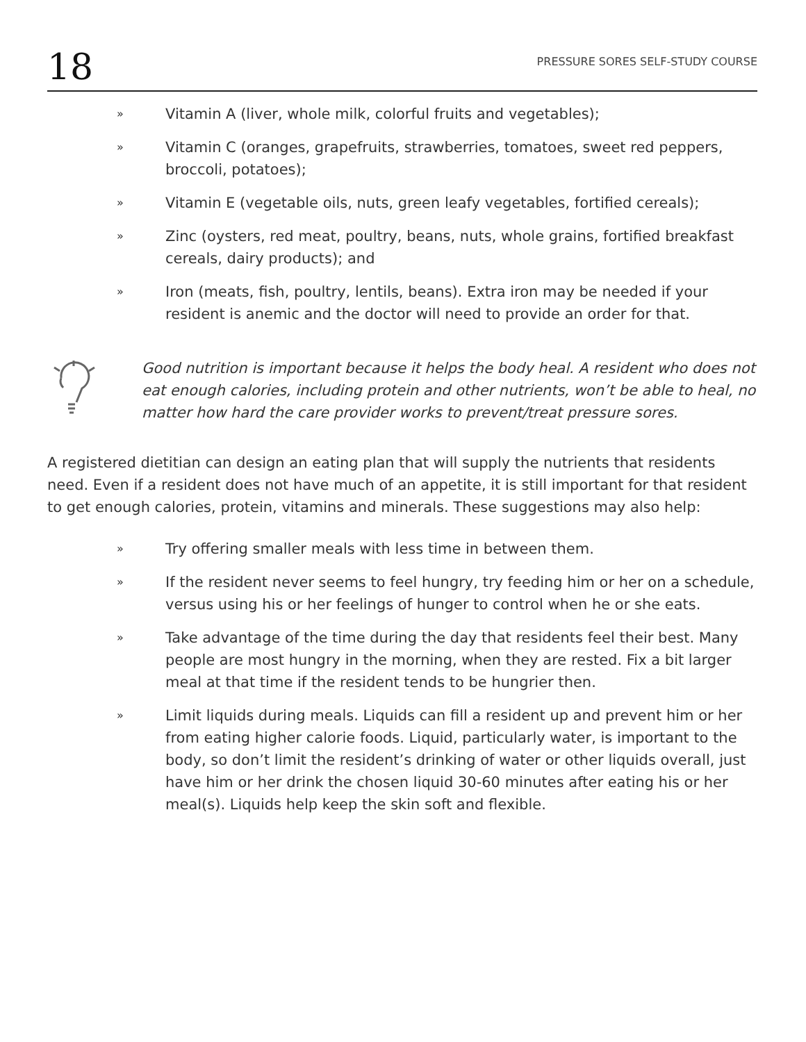18 PRESSURE SORES SELF-STUDY COURSE
» Vitamin A (liver, whole milk, colorful fruits and vegetables);
» Vitamin C (oranges, grapefruits, strawberries, tomatoes, sweet red peppers, broccoli, potatoes);
» Vitamin E (vegetable oils, nuts, green leafy vegetables, fortified cereals);
» Zinc (oysters, red meat, poultry, beans, nuts, whole grains, fortified breakfast cereals, dairy products); and
» Iron (meats, fish, poultry, lentils, beans). Extra iron may be needed if your resident is anemic and the doctor will need to provide an order for that.
Good nutrition is important because it helps the body heal. A resident who does not eat enough calories, including protein and other nutrients, won’t be able to heal, no matter how hard the care provider works to prevent/treat pressure sores.
A registered dietitian can design an eating plan that will supply the nutrients that residents need. Even if a resident does not have much of an appetite, it is still important for that resident to get enough calories, protein, vitamins and minerals. These suggestions may also help:
» Try offering smaller meals with less time in between them.
» If the resident never seems to feel hungry, try feeding him or her on a schedule, versus using his or her feelings of hunger to control when he or she eats.
» Take advantage of the time during the day that residents feel their best. Many people are most hungry in the morning, when they are rested. Fix a bit larger meal at that time if the resident tends to be hungrier then.
» Limit liquids during meals. Liquids can fill a resident up and prevent him or her from eating higher calorie foods. Liquid, particularly water, is important to the body, so don’t limit the resident’s drinking of water or other liquids overall, just have him or her drink the chosen liquid 30-60 minutes after eating his or her meal(s). Liquids help keep the skin soft and flexible.